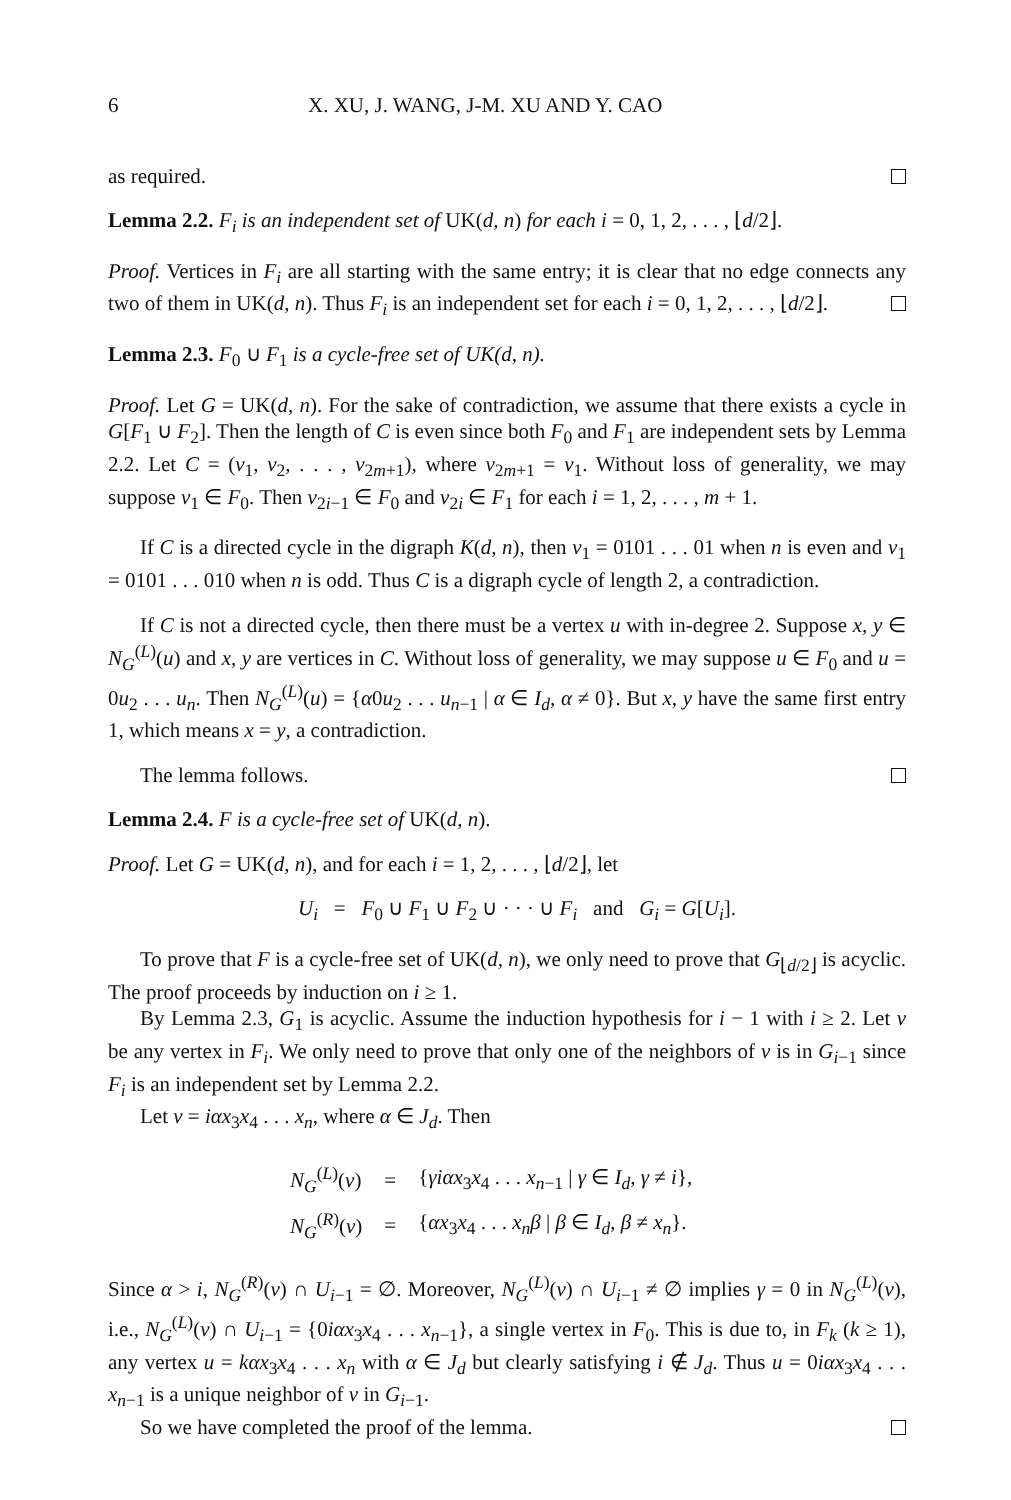6 X. XU, J. WANG, J-M. XU AND Y. CAO
as required.
Lemma 2.2. F<sub>i</sub> is an independent set of UK(d, n) for each i = 0, 1, 2, . . . , ⌊d/2⌋.
Proof. Vertices in F<sub>i</sub> are all starting with the same entry; it is clear that no edge connects any two of them in UK(d, n). Thus F<sub>i</sub> is an independent set for each i = 0, 1, 2, . . . , ⌊d/2⌋.
Lemma 2.3. F<sub>0</sub> ∪ F<sub>1</sub> is a cycle-free set of UK(d, n).
Proof. Let G = UK(d, n). For the sake of contradiction, we assume that there exists a cycle in G[F<sub>1</sub> ∪ F<sub>2</sub>]. Then the length of C is even since both F<sub>0</sub> and F<sub>1</sub> are independent sets by Lemma 2.2. Let C = (v<sub>1</sub>, v<sub>2</sub>, . . . , v<sub>2m+1</sub>), where v<sub>2m+1</sub> = v<sub>1</sub>. Without loss of generality, we may suppose v<sub>1</sub> ∈ F<sub>0</sub>. Then v<sub>2i−1</sub> ∈ F<sub>0</sub> and v<sub>2i</sub> ∈ F<sub>1</sub> for each i = 1, 2, . . . , m + 1.
If C is a directed cycle in the digraph K(d, n), then v<sub>1</sub> = 0101 . . . 01 when n is even and v<sub>1</sub> = 0101 . . . 010 when n is odd. Thus C is a digraph cycle of length 2, a contradiction.
If C is not a directed cycle, then there must be a vertex u with in-degree 2. Suppose x, y ∈ N<sub>G</sub><sup>(L)</sup>(u) and x, y are vertices in C. Without loss of generality, we may suppose u ∈ F<sub>0</sub> and u = 0u<sub>2</sub> . . . u<sub>n</sub>. Then N<sub>G</sub><sup>(L)</sup>(u) = {α0u<sub>2</sub> . . . u<sub>n−1</sub> | α ∈ I<sub>d</sub>, α ≠ 0}. But x, y have the same first entry 1, which means x = y, a contradiction.
The lemma follows.
Lemma 2.4. F is a cycle-free set of UK(d, n).
Proof. Let G = UK(d, n), and for each i = 1, 2, . . . , ⌊d/2⌋, let
U<sub>i</sub> = F<sub>0</sub> ∪ F<sub>1</sub> ∪ F<sub>2</sub> ∪ · · · ∪ F<sub>i</sub> and G<sub>i</sub> = G[U<sub>i</sub>].
To prove that F is a cycle-free set of UK(d, n), we only need to prove that G<sub>⌊d/2⌋</sub> is acyclic. The proof proceeds by induction on i ≥ 1.
By Lemma 2.3, G<sub>1</sub> is acyclic. Assume the induction hypothesis for i − 1 with i ≥ 2. Let v be any vertex in F<sub>i</sub>. We only need to prove that only one of the neighbors of v is in G<sub>i−1</sub> since F<sub>i</sub> is an independent set by Lemma 2.2.
Let v = iαx<sub>3</sub>x<sub>4</sub> . . . x<sub>n</sub>, where α ∈ J<sub>d</sub>. Then
| N<sub>G</sub><sup>(L)</sup>( v ) | = | { γiαx<sub>3</sub> x<sub>4</sub> . . . x<sub>n−1</sub> / γ ∈ I<sub>d</sub> , γ ≠ i }, |
| N<sub>G</sub><sup>(R)</sup>( v ) | = | { αx<sub>3</sub> x<sub>4</sub> . . . x<sub>n</sub>β / β ∈ I<sub>d</sub> , β ≠ x<sub>n</sub> }. |
Since α > i, N<sub>G</sub><sup>(R)</sup>(v) ∩ U<sub>i−1</sub> = ∅. Moreover, N<sub>G</sub><sup>(L)</sup>(v) ∩ U<sub>i−1</sub> ≠ ∅ implies γ = 0 in N<sub>G</sub><sup>(L)</sup>(v), i.e., N<sub>G</sub><sup>(L)</sup>(v) ∩ U<sub>i−1</sub> = {0iαx<sub>3</sub>x<sub>4</sub> . . . x<sub>n−1</sub>}, a single vertex in F<sub>0</sub>. This is due to, in F<sub>k</sub> (k ≥ 1), any vertex u = kαx<sub>3</sub>x<sub>4</sub> . . . x<sub>n</sub> with α ∈ J<sub>d</sub> but clearly satisfying i ∉ J<sub>d</sub>. Thus u = 0iαx<sub>3</sub>x<sub>4</sub> . . . x<sub>n−1</sub> is a unique neighbor of v in G<sub>i−1</sub>.
So we have completed the proof of the lemma.